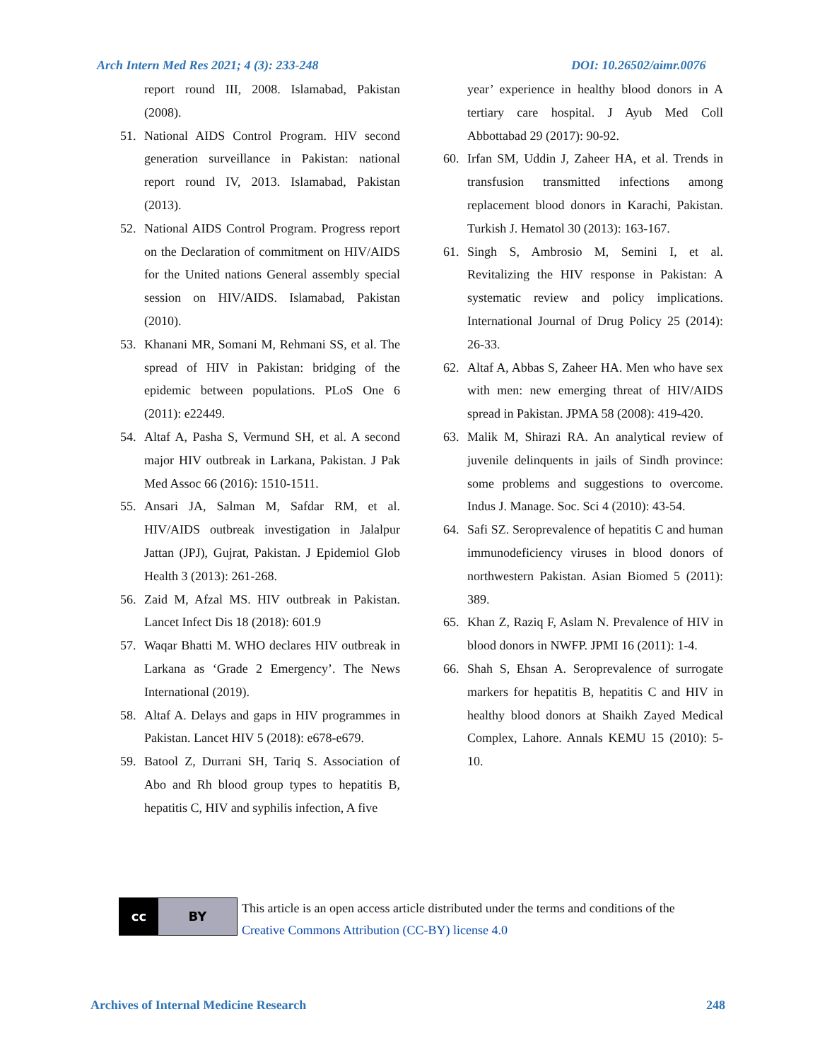Arch Intern Med Res 2021; 4 (3): 233-248 DOI: 10.26502/aimr.0076
report round III, 2008. Islamabad, Pakistan (2008).
51. National AIDS Control Program. HIV second generation surveillance in Pakistan: national report round IV, 2013. Islamabad, Pakistan (2013).
52. National AIDS Control Program. Progress report on the Declaration of commitment on HIV/AIDS for the United nations General assembly special session on HIV/AIDS. Islamabad, Pakistan (2010).
53. Khanani MR, Somani M, Rehmani SS, et al. The spread of HIV in Pakistan: bridging of the epidemic between populations. PLoS One 6 (2011): e22449.
54. Altaf A, Pasha S, Vermund SH, et al. A second major HIV outbreak in Larkana, Pakistan. J Pak Med Assoc 66 (2016): 1510-1511.
55. Ansari JA, Salman M, Safdar RM, et al. HIV/AIDS outbreak investigation in Jalalpur Jattan (JPJ), Gujrat, Pakistan. J Epidemiol Glob Health 3 (2013): 261-268.
56. Zaid M, Afzal MS. HIV outbreak in Pakistan. Lancet Infect Dis 18 (2018): 601.9
57. Waqar Bhatti M. WHO declares HIV outbreak in Larkana as ‘Grade 2 Emergency’. The News International (2019).
58. Altaf A. Delays and gaps in HIV programmes in Pakistan. Lancet HIV 5 (2018): e678-e679.
59. Batool Z, Durrani SH, Tariq S. Association of Abo and Rh blood group types to hepatitis B, hepatitis C, HIV and syphilis infection, A five
year’ experience in healthy blood donors in A tertiary care hospital. J Ayub Med Coll Abbottabad 29 (2017): 90-92.
60. Irfan SM, Uddin J, Zaheer HA, et al. Trends in transfusion transmitted infections among replacement blood donors in Karachi, Pakistan. Turkish J. Hematol 30 (2013): 163-167.
61. Singh S, Ambrosio M, Semini I, et al. Revitalizing the HIV response in Pakistan: A systematic review and policy implications. International Journal of Drug Policy 25 (2014): 26-33.
62. Altaf A, Abbas S, Zaheer HA. Men who have sex with men: new emerging threat of HIV/AIDS spread in Pakistan. JPMA 58 (2008): 419-420.
63. Malik M, Shirazi RA. An analytical review of juvenile delinquents in jails of Sindh province: some problems and suggestions to overcome. Indus J. Manage. Soc. Sci 4 (2010): 43-54.
64. Safi SZ. Seroprevalence of hepatitis C and human immunodeficiency viruses in blood donors of northwestern Pakistan. Asian Biomed 5 (2011): 389.
65. Khan Z, Raziq F, Aslam N. Prevalence of HIV in blood donors in NWFP. JPMI 16 (2011): 1-4.
66. Shah S, Ehsan A. Seroprevalence of surrogate markers for hepatitis B, hepatitis C and HIV in healthy blood donors at Shaikh Zayed Medical Complex, Lahore. Annals KEMU 15 (2010): 5-10.
cc BY
This article is an open access article distributed under the terms and conditions of the
Creative Commons Attribution (CC-BY) license 4.0
Archives of Internal Medicine Research 248